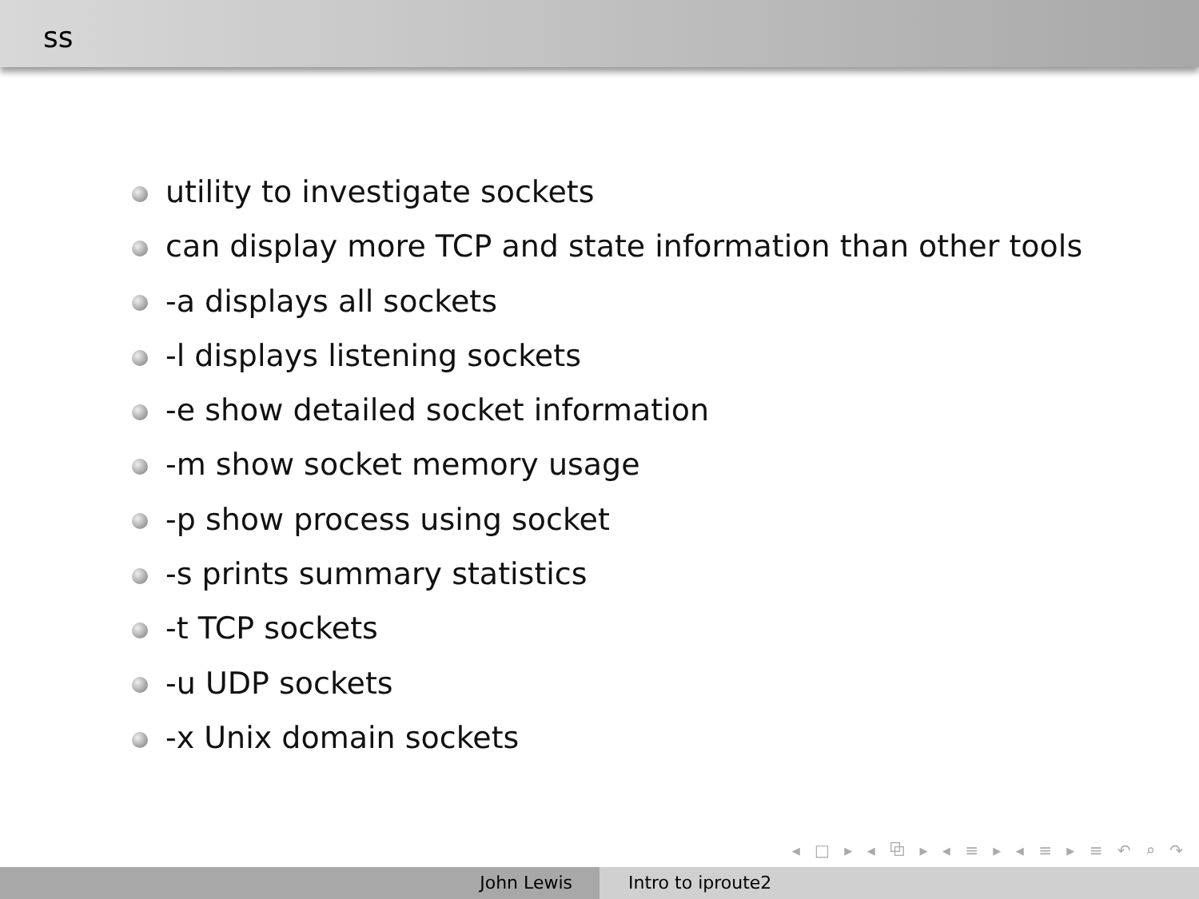ss
utility to investigate sockets
can display more TCP and state information than other tools
-a displays all sockets
-l displays listening sockets
-e show detailed socket information
-m show socket memory usage
-p show process using socket
-s prints summary statistics
-t TCP sockets
-u UDP sockets
-x Unix domain sockets
◂ □ ▸ ◂ ⧉ ▸ ◂ ≡ ▸ ◂ ≡ ▸ ≡ ↶ ⌕ ↷
John Lewis Intro to iproute2